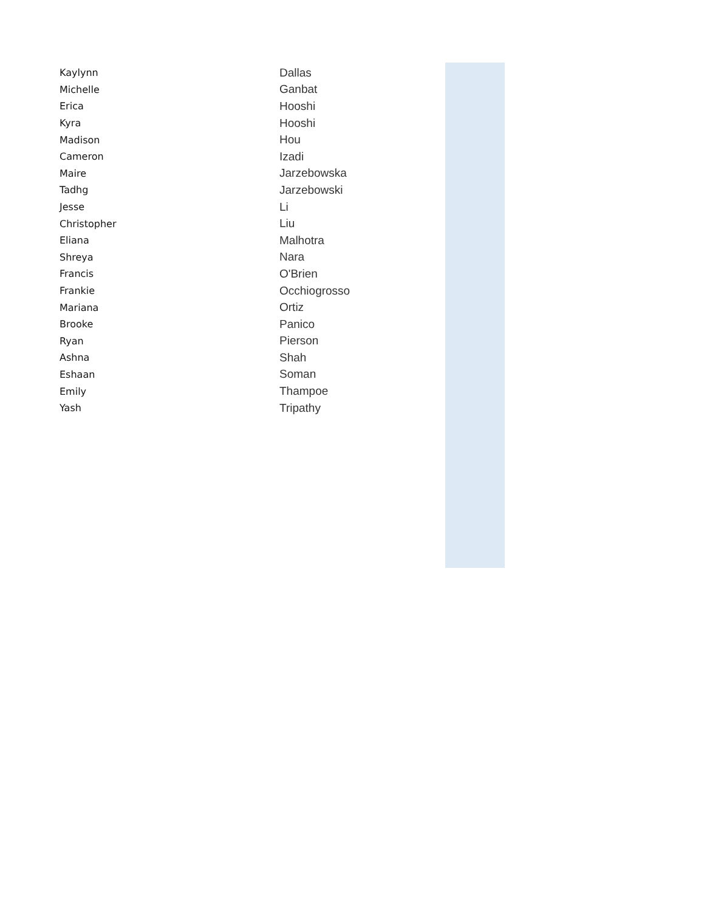| Kaylynn | Dallas |
| Michelle | Ganbat |
| Erica | Hooshi |
| Kyra | Hooshi |
| Madison | Hou |
| Cameron | Izadi |
| Maire | Jarzebowska |
| Tadhg | Jarzebowski |
| Jesse | Li |
| Christopher | Liu |
| Eliana | Malhotra |
| Shreya | Nara |
| Francis | O'Brien |
| Frankie | Occhiogrosso |
| Mariana | Ortiz |
| Brooke | Panico |
| Ryan | Pierson |
| Ashna | Shah |
| Eshaan | Soman |
| Emily | Thampoe |
| Yash | Tripathy |